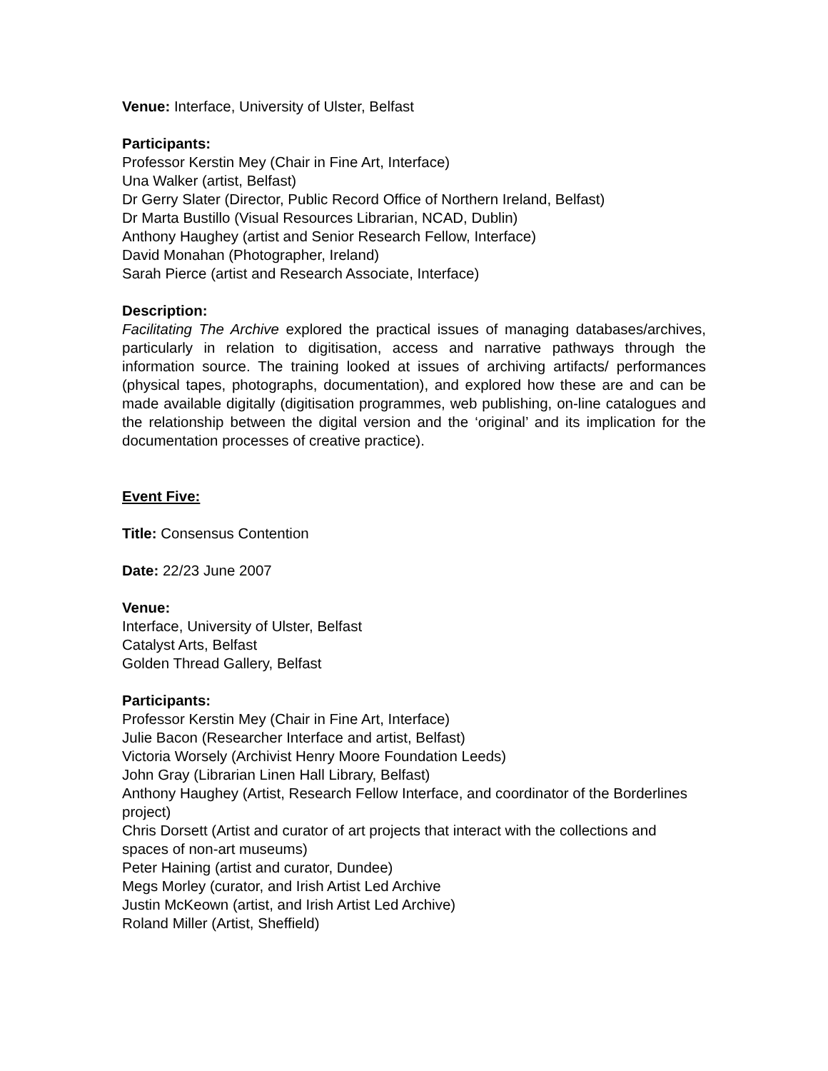Venue: Interface, University of Ulster, Belfast
Participants:
Professor Kerstin Mey (Chair in Fine Art, Interface)
Una Walker (artist, Belfast)
Dr Gerry Slater (Director, Public Record Office of Northern Ireland, Belfast)
Dr Marta Bustillo (Visual Resources Librarian, NCAD, Dublin)
Anthony Haughey (artist and Senior Research Fellow, Interface)
David Monahan (Photographer, Ireland)
Sarah Pierce (artist and Research Associate, Interface)
Description:
Facilitating The Archive explored the practical issues of managing databases/archives, particularly in relation to digitisation, access and narrative pathways through the information source. The training looked at issues of archiving artifacts/ performances (physical tapes, photographs, documentation), and explored how these are and can be made available digitally (digitisation programmes, web publishing, on-line catalogues and the relationship between the digital version and the ‘original’ and its implication for the documentation processes of creative practice).
Event Five:
Title: Consensus Contention
Date: 22/23 June 2007
Venue:
Interface, University of Ulster, Belfast
Catalyst Arts, Belfast
Golden Thread Gallery, Belfast
Participants:
Professor Kerstin Mey (Chair in Fine Art, Interface)
Julie Bacon (Researcher Interface and artist, Belfast)
Victoria Worsely (Archivist Henry Moore Foundation Leeds)
John Gray (Librarian Linen Hall Library, Belfast)
Anthony Haughey (Artist, Research Fellow Interface, and coordinator of the Borderlines project)
Chris Dorsett (Artist and curator of art projects that interact with the collections and spaces of non-art museums)
Peter Haining (artist and curator, Dundee)
Megs Morley (curator, and Irish Artist Led Archive
Justin McKeown (artist, and Irish Artist Led Archive)
Roland Miller (Artist, Sheffield)